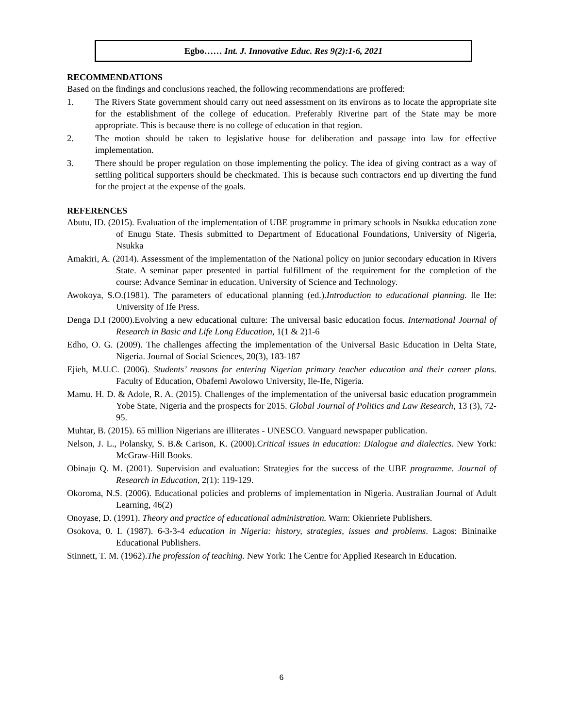Egbo…… Int. J. Innovative Educ. Res 9(2):1-6, 2021
RECOMMENDATIONS
Based on the findings and conclusions reached, the following recommendations are proffered:
1. The Rivers State government should carry out need assessment on its environs as to locate the appropriate site for the establishment of the college of education. Preferably Riverine part of the State may be more appropriate. This is because there is no college of education in that region.
2. The motion should be taken to legislative house for deliberation and passage into law for effective implementation.
3. There should be proper regulation on those implementing the policy. The idea of giving contract as a way of settling political supporters should be checkmated. This is because such contractors end up diverting the fund for the project at the expense of the goals.
REFERENCES
Abutu, ID. (2015). Evaluation of the implementation of UBE programme in primary schools in Nsukka education zone of Enugu State. Thesis submitted to Department of Educational Foundations, University of Nigeria, Nsukka
Amakiri, A. (2014). Assessment of the implementation of the National policy on junior secondary education in Rivers State. A seminar paper presented in partial fulfillment of the requirement for the completion of the course: Advance Seminar in education. University of Science and Technology.
Awokoya, S.O.(1981). The parameters of educational planning (ed.).Introduction to educational planning. lle Ife: University of Ife Press.
Denga D.I (2000).Evolving a new educational culture: The universal basic education focus. International Journal of Research in Basic and Life Long Education, 1(1 & 2)1-6
Edho, O. G. (2009). The challenges affecting the implementation of the Universal Basic Education in Delta State, Nigeria. Journal of Social Sciences, 20(3), 183-187
Ejieh, M.U.C. (2006). Students’ reasons for entering Nigerian primary teacher education and their career plans. Faculty of Education, Obafemi Awolowo University, Ile-Ife, Nigeria.
Mamu. H. D. & Adole, R. A. (2015). Challenges of the implementation of the universal basic education programmein Yobe State, Nigeria and the prospects for 2015. Global Journal of Politics and Law Research, 13 (3), 72-95.
Muhtar, B. (2015). 65 million Nigerians are illiterates - UNESCO. Vanguard newspaper publication.
Nelson, J. L., Polansky, S. B.& Carison, K. (2000).Critical issues in education: Dialogue and dialectics. New York: McGraw-Hill Books.
Obinaju Q. M. (2001). Supervision and evaluation: Strategies for the success of the UBE programme. Journal of Research in Education, 2(1): 119-129.
Okoroma, N.S. (2006). Educational policies and problems of implementation in Nigeria. Australian Journal of Adult Learning, 46(2)
Onoyase, D. (1991). Theory and practice of educational administration. Warn: Okienriete Publishers.
Osokova, 0. I. (1987). 6-3-3-4 education in Nigeria: history, strategies, issues and problems. Lagos: Bininaike Educational Publishers.
Stinnett, T. M. (1962).The profession of teaching. New York: The Centre for Applied Research in Education.
6